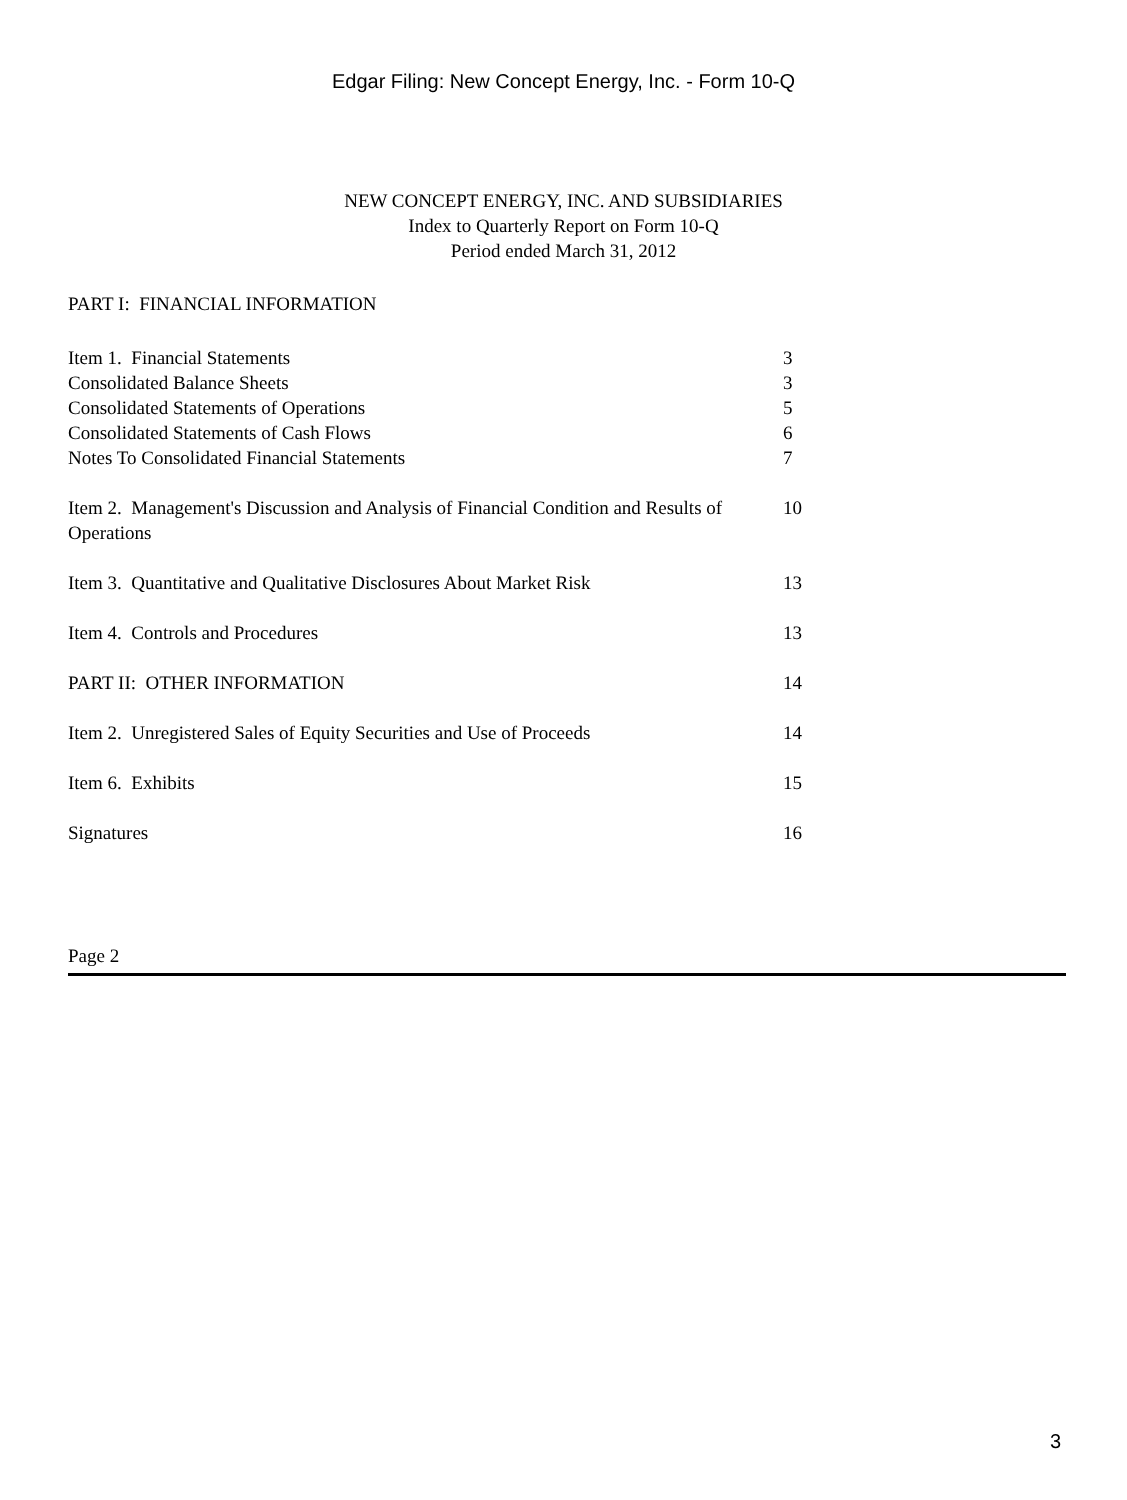Edgar Filing: New Concept Energy, Inc. - Form 10-Q
NEW CONCEPT ENERGY, INC. AND SUBSIDIARIES
Index to Quarterly Report on Form 10-Q
Period ended March 31, 2012
PART I: FINANCIAL INFORMATION
| Item 1. Financial Statements | 3 |
| Consolidated Balance Sheets | 3 |
| Consolidated Statements of Operations | 5 |
| Consolidated Statements of Cash Flows | 6 |
| Notes To Consolidated Financial Statements | 7 |
| Item 2. Management's Discussion and Analysis of Financial Condition and Results of Operations | 10 |
| Item 3. Quantitative and Qualitative Disclosures About Market Risk | 13 |
| Item 4. Controls and Procedures | 13 |
| PART II: OTHER INFORMATION | 14 |
| Item 2. Unregistered Sales of Equity Securities and Use of Proceeds | 14 |
| Item 6. Exhibits | 15 |
| Signatures | 16 |
Page 2
3